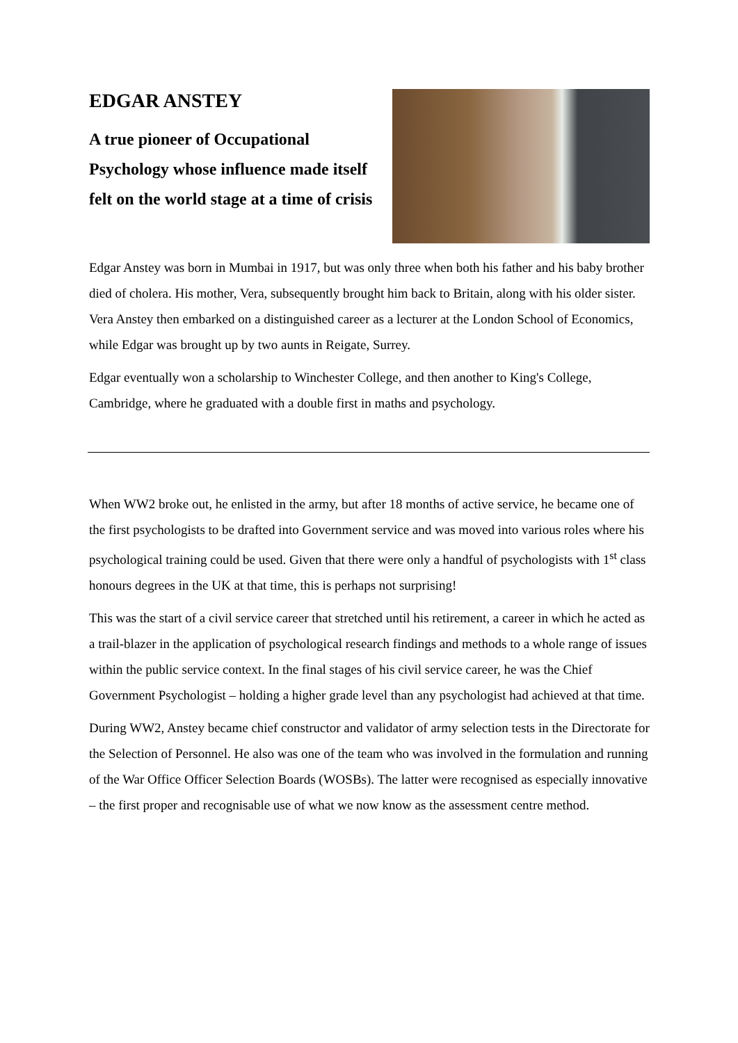EDGAR ANSTEY
A true pioneer of Occupational Psychology whose influence made itself felt on the world stage at a time of crisis
Edgar Anstey was born in Mumbai in 1917, but was only three when both his father and his baby brother died of cholera. His mother, Vera, subsequently brought him back to Britain, along with his older sister. Vera Anstey then embarked on a distinguished career as a lecturer at the London School of Economics, while Edgar was brought up by two aunts in Reigate, Surrey.
Edgar eventually won a scholarship to Winchester College, and then another to King's College, Cambridge, where he graduated with a double first in maths and psychology.
When WW2 broke out, he enlisted in the army, but after 18 months of active service, he became one of the first psychologists to be drafted into Government service and was moved into various roles where his psychological training could be used. Given that there were only a handful of psychologists with 1<sup>st</sup> class honours degrees in the UK at that time, this is perhaps not surprising!
This was the start of a civil service career that stretched until his retirement, a career in which he acted as a trail-blazer in the application of psychological research findings and methods to a whole range of issues within the public service context. In the final stages of his civil service career, he was the Chief Government Psychologist – holding a higher grade level than any psychologist had achieved at that time.
During WW2, Anstey became chief constructor and validator of army selection tests in the Directorate for the Selection of Personnel. He also was one of the team who was involved in the formulation and running of the War Office Officer Selection Boards (WOSBs). The latter were recognised as especially innovative – the first proper and recognisable use of what we now know as the assessment centre method.